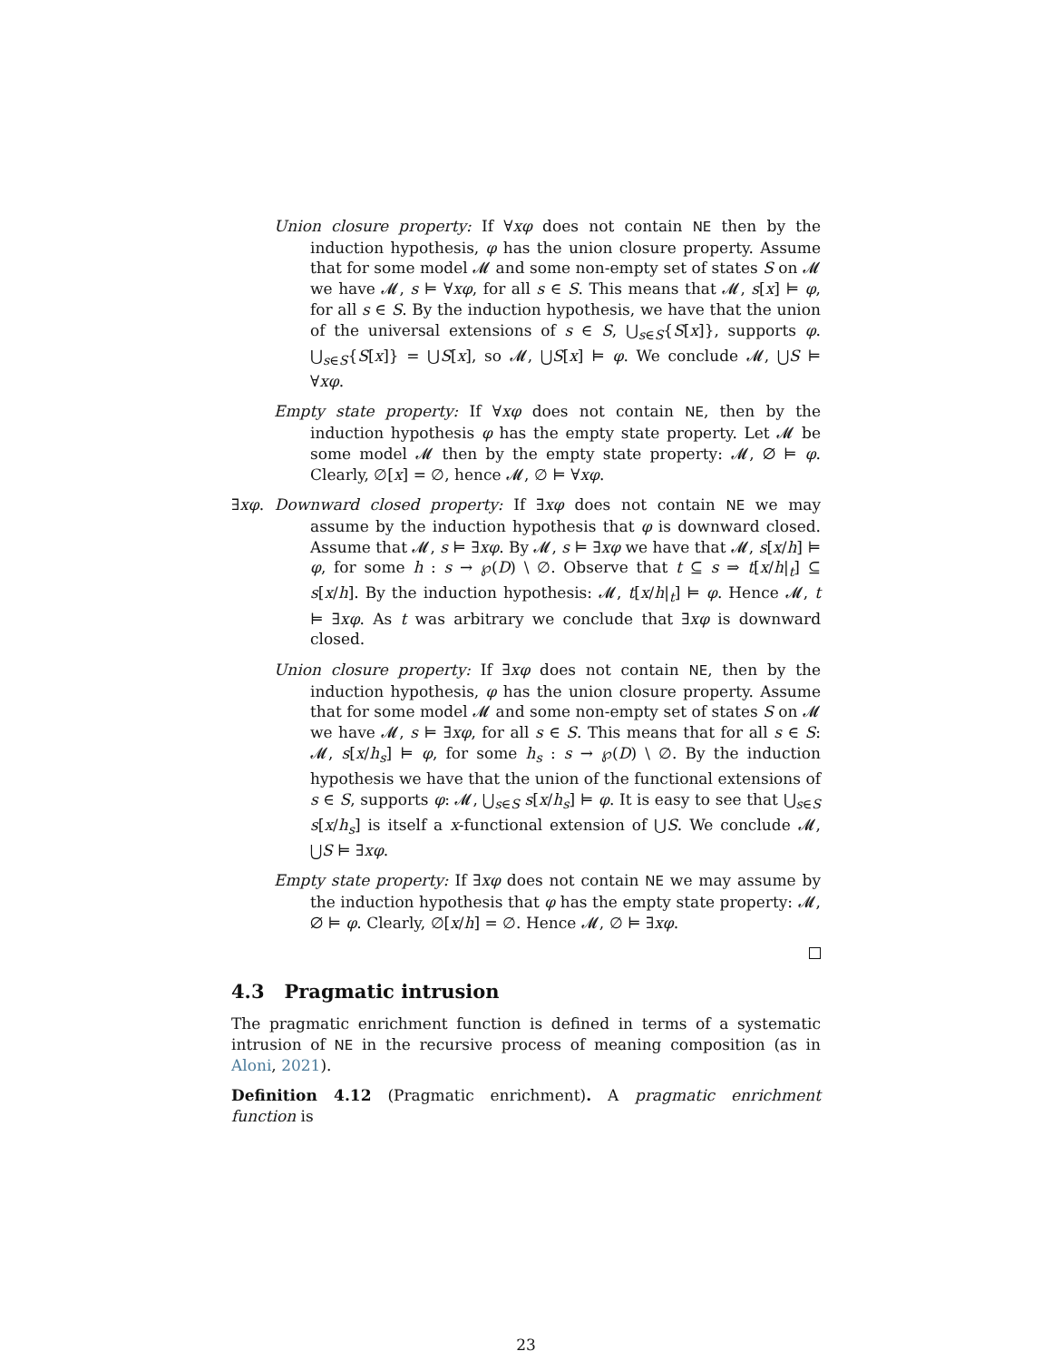Union closure property: If ∀xφ does not contain NE then by the induction hypothesis, φ has the union closure property. Assume that for some model 𝓜 and some non-empty set of states S on 𝓜 we have 𝓜, s ⊨ ∀xφ, for all s ∈ S. This means that 𝓜, s[x] ⊨ φ, for all s ∈ S. By the induction hypothesis, we have that the union of the universal extensions of s ∈ S, ⋃<sub>s∈S</sub>{S[x]}, supports φ. ⋃<sub>s∈S</sub>{S[x]} = ⋃S[x], so 𝓜, ⋃S[x] ⊨ φ. We conclude 𝓜, ⋃S ⊨ ∀xφ.
Empty state property: If ∀xφ does not contain NE, then by the induction hypothesis φ has the empty state property. Let 𝓜 be some model 𝓜 then by the empty state property: 𝓜, ∅ ⊨ φ. Clearly, ∅[x] = ∅, hence 𝓜, ∅ ⊨ ∀xφ.
∃xφ. Downward closed property: If ∃xφ does not contain NE we may assume by the induction hypothesis that φ is downward closed. Assume that 𝓜, s ⊨ ∃xφ. By 𝓜, s ⊨ ∃xφ we have that 𝓜, s[x/h] ⊨ φ, for some h : s → ℘(D) \ ∅. Observe that t ⊆ s ⇒ t[x/h|<sub>t</sub>] ⊆ s[x/h]. By the induction hypothesis: 𝓜, t[x/h|<sub>t</sub>] ⊨ φ. Hence 𝓜, t ⊨ ∃xφ. As t was arbitrary we conclude that ∃xφ is downward closed.
Union closure property: If ∃xφ does not contain NE, then by the induction hypothesis, φ has the union closure property. Assume that for some model 𝓜 and some non-empty set of states S on 𝓜 we have 𝓜, s ⊨ ∃xφ, for all s ∈ S. This means that for all s ∈ S: 𝓜, s[x/h<sub>s</sub>] ⊨ φ, for some h<sub>s</sub> : s → ℘(D) \ ∅. By the induction hypothesis we have that the union of the functional extensions of s ∈ S, supports φ: 𝓜, ⋃<sub>s∈S</sub> s[x/h<sub>s</sub>] ⊨ φ. It is easy to see that ⋃<sub>s∈S</sub> s[x/h<sub>s</sub>] is itself a x-functional extension of ⋃S. We conclude 𝓜, ⋃S ⊨ ∃xφ.
Empty state property: If ∃xφ does not contain NE we may assume by the induction hypothesis that φ has the empty state property: 𝓜, ∅ ⊨ φ. Clearly, ∅[x/h] = ∅. Hence 𝓜, ∅ ⊨ ∃xφ.
4.3 Pragmatic intrusion
The pragmatic enrichment function is defined in terms of a systematic intrusion of NE in the recursive process of meaning composition (as in Aloni, 2021).
Definition 4.12 (Pragmatic enrichment). A pragmatic enrichment function is
23